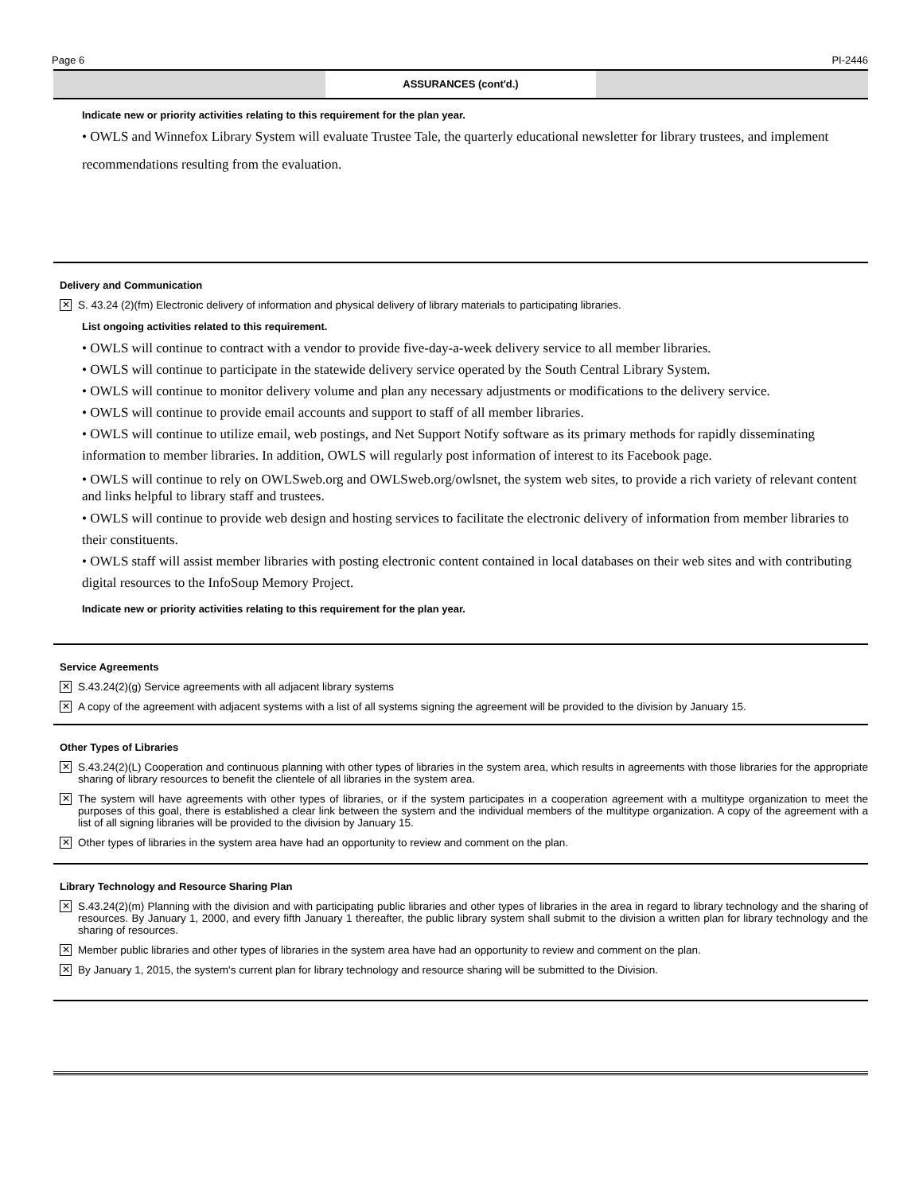Page 6 PI-2446
ASSURANCES (cont'd.)
Indicate new or priority activities relating to this requirement for the plan year.
• OWLS and Winnefox Library System will evaluate Trustee Tale, the quarterly educational newsletter for library trustees, and implement recommendations resulting from the evaluation.
Delivery and Communication
✕ S. 43.24 (2)(fm) Electronic delivery of information and physical delivery of library materials to participating libraries.
List ongoing activities related to this requirement.
• OWLS will continue to contract with a vendor to provide five-day-a-week delivery service to all member libraries.
• OWLS will continue to participate in the statewide delivery service operated by the South Central Library System.
• OWLS will continue to monitor delivery volume and plan any necessary adjustments or modifications to the delivery service.
• OWLS will continue to provide email accounts and support to staff of all member libraries.
• OWLS will continue to utilize email, web postings, and Net Support Notify software as its primary methods for rapidly disseminating information to member libraries. In addition, OWLS will regularly post information of interest to its Facebook page.
• OWLS will continue to rely on OWLSweb.org and OWLSweb.org/owlsnet, the system web sites, to provide a rich variety of relevant content and links helpful to library staff and trustees.
• OWLS will continue to provide web design and hosting services to facilitate the electronic delivery of information from member libraries to their constituents.
• OWLS staff will assist member libraries with posting electronic content contained in local databases on their web sites and with contributing digital resources to the InfoSoup Memory Project.
Indicate new or priority activities relating to this requirement for the plan year.
Service Agreements
✕ S.43.24(2)(g) Service agreements with all adjacent library systems
✕ A copy of the agreement with adjacent systems with a list of all systems signing the agreement will be provided to the division by January 15.
Other Types of Libraries
✕ S.43.24(2)(L) Cooperation and continuous planning with other types of libraries in the system area, which results in agreements with those libraries for the appropriate sharing of library resources to benefit the clientele of all libraries in the system area.
✕ The system will have agreements with other types of libraries, or if the system participates in a cooperation agreement with a multitype organization to meet the purposes of this goal, there is established a clear link between the system and the individual members of the multitype organization. A copy of the agreement with a list of all signing libraries will be provided to the division by January 15.
✕ Other types of libraries in the system area have had an opportunity to review and comment on the plan.
Library Technology and Resource Sharing Plan
✕ S.43.24(2)(m) Planning with the division and with participating public libraries and other types of libraries in the area in regard to library technology and the sharing of resources. By January 1, 2000, and every fifth January 1 thereafter, the public library system shall submit to the division a written plan for library technology and the sharing of resources.
✕ Member public libraries and other types of libraries in the system area have had an opportunity to review and comment on the plan.
✕ By January 1, 2015, the system's current plan for library technology and resource sharing will be submitted to the Division.